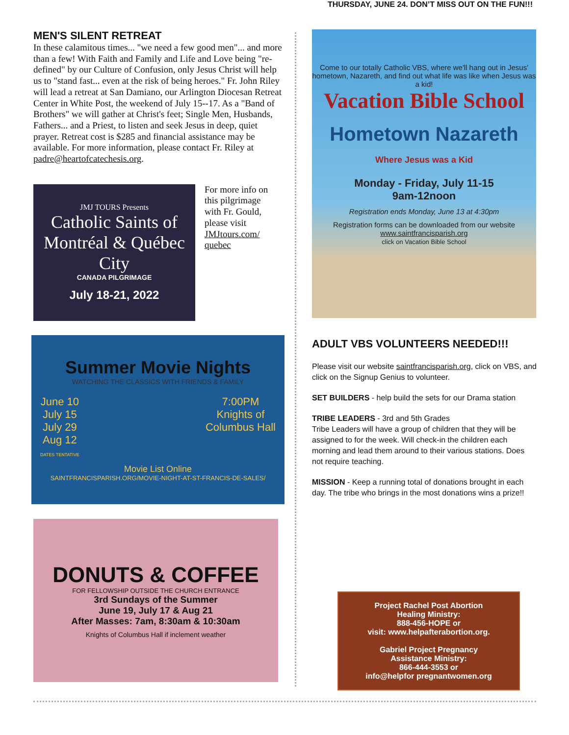THURSDAY, JUNE 24. DON’T MISS OUT ON THE FUN!!!
MEN'S SILENT RETREAT
In these calamitous times... "we need a few good men"... and more than a few! With Faith and Family and Life and Love being "re-defined" by our Culture of Confusion, only Jesus Christ will help us to "stand fast... even at the risk of being heroes." Fr. John Riley will lead a retreat at San Damiano, our Arlington Diocesan Retreat Center in White Post, the weekend of July 15--17. As a "Band of Brothers" we will gather at Christ's feet; Single Men, Husbands, Fathers... and a Priest, to listen and seek Jesus in deep, quiet prayer. Retreat cost is $285 and financial assistance may be available. For more information, please contact Fr. Riley at padre@heartofcatechesis.org.
JMJ TOURS Presents
Catholic Saints of Montréal & Québec City
CANADA PILGRIMAGE
July 18-21, 2022
For more info on this pilgrimage with Fr. Gould, please visit JMJtours.com/ quebec
Summer Movie Nights
WATCHING THE CLASSICS WITH FRIENDS & FAMILY
June 10
July 15
July 29
Aug 12
DATES TENTATIVE
7:00PM
Knights of
Columbus Hall
Movie List Online
SAINTFRANCISPARISH.ORG/MOVIE-NIGHT-AT-ST-FRANCIS-DE-SALES/
DONUTS & COFFEE
FOR FELLOWSHIP OUTSIDE THE CHURCH ENTRANCE
3rd Sundays of the Summer
June 19, July 17 & Aug 21
After Masses: 7am, 8:30am & 10:30am
Knights of Columbus Hall if inclement weather
Come to our totally Catholic VBS, where we'll hang out in Jesus' hometown, Nazareth, and find out what life was like when Jesus was a kid!
Vacation Bible School
Hometown Nazareth
Where Jesus was a Kid
Monday - Friday, July 11-15
9am-12noon
Registration ends Monday, June 13 at 4:30pm
Registration forms can be downloaded from our website
www.saintfrancisparish.org
click on Vacation Bible School
ADULT VBS VOLUNTEERS NEEDED!!!
Please visit our website saintfrancisparish.org, click on VBS, and click on the Signup Genius to volunteer.
SET BUILDERS - help build the sets for our Drama station
TRIBE LEADERS - 3rd and 5th Grades
Tribe Leaders will have a group of children that they will be assigned to for the week. Will check-in the children each morning and lead them around to their various stations. Does not require teaching.
MISSION - Keep a running total of donations brought in each day. The tribe who brings in the most donations wins a prize!!
Project Rachel Post Abortion
Healing Ministry:
888-456-HOPE or
visit: www.helpafterabortion.org.
Gabriel Project Pregnancy
Assistance Ministry:
866-444-3553 or
info@helpfor pregnantwomen.org